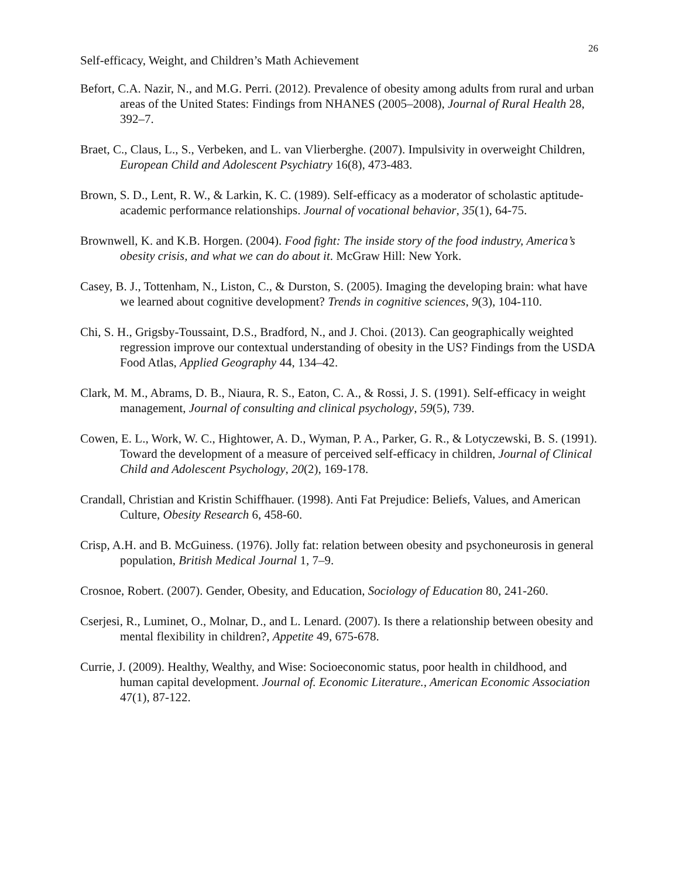26
Self-efficacy, Weight, and Children’s Math Achievement
Befort, C.A. Nazir, N., and M.G. Perri. (2012). Prevalence of obesity among adults from rural and urban areas of the United States: Findings from NHANES (2005–2008), Journal of Rural Health 28, 392–7.
Braet, C., Claus, L., S., Verbeken, and L. van Vlierberghe. (2007). Impulsivity in overweight Children, European Child and Adolescent Psychiatry 16(8), 473-483.
Brown, S. D., Lent, R. W., & Larkin, K. C. (1989). Self-efficacy as a moderator of scholastic aptitude-academic performance relationships. Journal of vocational behavior, 35(1), 64-75.
Brownwell, K. and K.B. Horgen. (2004). Food fight: The inside story of the food industry, America’s obesity crisis, and what we can do about it. McGraw Hill: New York.
Casey, B. J., Tottenham, N., Liston, C., & Durston, S. (2005). Imaging the developing brain: what have we learned about cognitive development? Trends in cognitive sciences, 9(3), 104-110.
Chi, S. H., Grigsby-Toussaint, D.S., Bradford, N., and J. Choi. (2013). Can geographically weighted regression improve our contextual understanding of obesity in the US? Findings from the USDA Food Atlas, Applied Geography 44, 134–42.
Clark, M. M., Abrams, D. B., Niaura, R. S., Eaton, C. A., & Rossi, J. S. (1991). Self-efficacy in weight management, Journal of consulting and clinical psychology, 59(5), 739.
Cowen, E. L., Work, W. C., Hightower, A. D., Wyman, P. A., Parker, G. R., & Lotyczewski, B. S. (1991). Toward the development of a measure of perceived self-efficacy in children, Journal of Clinical Child and Adolescent Psychology, 20(2), 169-178.
Crandall, Christian and Kristin Schiffhauer. (1998). Anti Fat Prejudice: Beliefs, Values, and American Culture, Obesity Research 6, 458-60.
Crisp, A.H. and B. McGuiness. (1976). Jolly fat: relation between obesity and psychoneurosis in general population, British Medical Journal 1, 7–9.
Crosnoe, Robert. (2007). Gender, Obesity, and Education, Sociology of Education 80, 241-260.
Cserjesi, R., Luminet, O., Molnar, D., and L. Lenard. (2007). Is there a relationship between obesity and mental flexibility in children?, Appetite 49, 675-678.
Currie, J. (2009). Healthy, Wealthy, and Wise: Socioeconomic status, poor health in childhood, and human capital development. Journal of. Economic Literature., American Economic Association 47(1), 87-122.